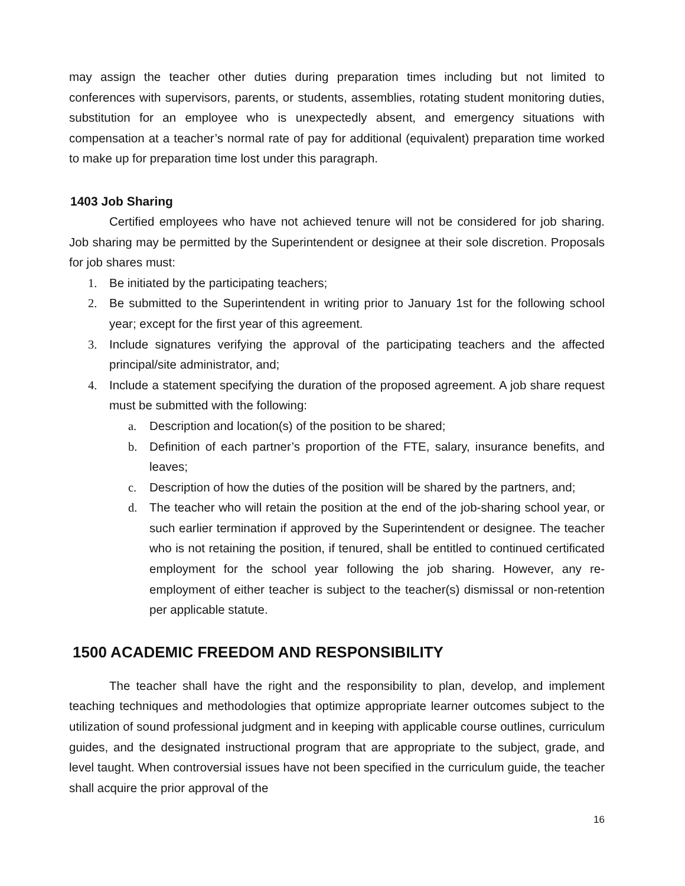may assign the teacher other duties during preparation times including but not limited to conferences with supervisors, parents, or students, assemblies, rotating student monitoring duties, substitution for an employee who is unexpectedly absent, and emergency situations with compensation at a teacher’s normal rate of pay for additional (equivalent) preparation time worked to make up for preparation time lost under this paragraph.
1403 Job Sharing
Certified employees who have not achieved tenure will not be considered for job sharing. Job sharing may be permitted by the Superintendent or designee at their sole discretion. Proposals for job shares must:
1. Be initiated by the participating teachers;
2. Be submitted to the Superintendent in writing prior to January 1st for the following school year; except for the first year of this agreement.
3. Include signatures verifying the approval of the participating teachers and the affected principal/site administrator, and;
4. Include a statement specifying the duration of the proposed agreement. A job share request must be submitted with the following:
a. Description and location(s) of the position to be shared;
b. Definition of each partner’s proportion of the FTE, salary, insurance benefits, and leaves;
c. Description of how the duties of the position will be shared by the partners, and;
d. The teacher who will retain the position at the end of the job-sharing school year, or such earlier termination if approved by the Superintendent or designee. The teacher who is not retaining the position, if tenured, shall be entitled to continued certificated employment for the school year following the job sharing. However, any re-employment of either teacher is subject to the teacher(s) dismissal or non-retention per applicable statute.
1500 ACADEMIC FREEDOM AND RESPONSIBILITY
The teacher shall have the right and the responsibility to plan, develop, and implement teaching techniques and methodologies that optimize appropriate learner outcomes subject to the utilization of sound professional judgment and in keeping with applicable course outlines, curriculum guides, and the designated instructional program that are appropriate to the subject, grade, and level taught. When controversial issues have not been specified in the curriculum guide, the teacher shall acquire the prior approval of the
16